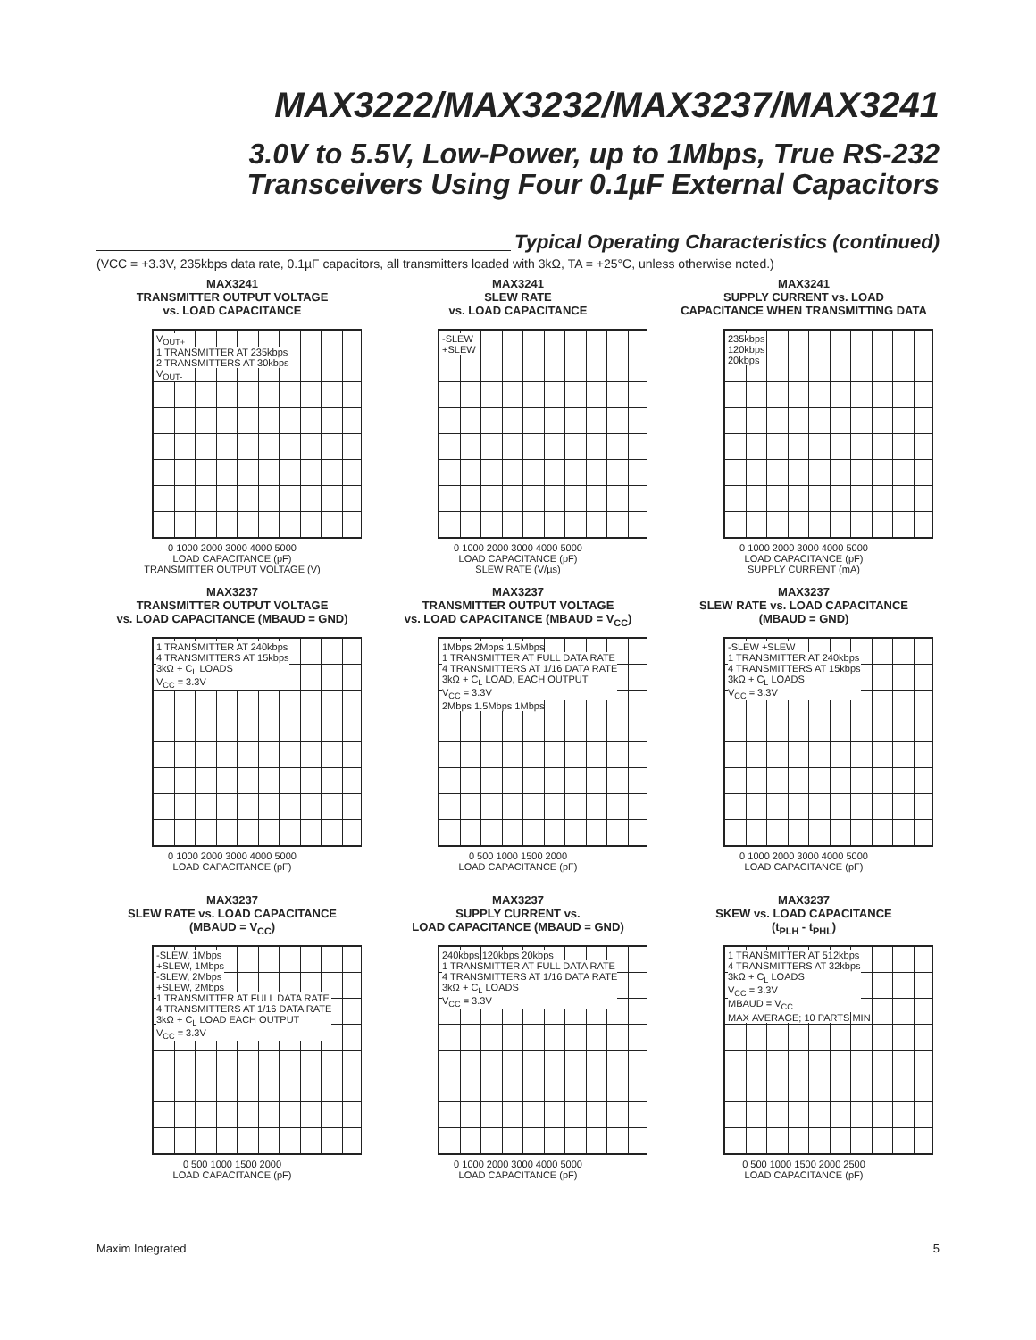MAX3222/MAX3232/MAX3237/MAX3241
3.0V to 5.5V, Low-Power, up to 1Mbps, True RS-232
Transceivers Using Four 0.1µF External Capacitors
Typical Operating Characteristics (continued)
(VCC = +3.3V, 235kbps data rate, 0.1µF capacitors, all transmitters loaded with 3kΩ, TA = +25°C, unless otherwise noted.)
MAX3241
TRANSMITTER OUTPUT VOLTAGE
vs. LOAD CAPACITANCE
V<sub>OUT+</sub>
1 TRANSMITTER AT 235kbps
2 TRANSMITTERS AT 30kbps
V<sub>OUT-</sub>
0 1000 2000 3000 4000 5000
LOAD CAPACITANCE (pF)
TRANSMITTER OUTPUT VOLTAGE (V)
MAX3241
SLEW RATE
vs. LOAD CAPACITANCE
-SLEW
+SLEW
0 1000 2000 3000 4000 5000
LOAD CAPACITANCE (pF)
SLEW RATE (V/µs)
MAX3241
SUPPLY CURRENT vs. LOAD
CAPACITANCE WHEN TRANSMITTING DATA
235kbps
120kbps
20kbps
0 1000 2000 3000 4000 5000
LOAD CAPACITANCE (pF)
SUPPLY CURRENT (mA)
MAX3237
TRANSMITTER OUTPUT VOLTAGE
vs. LOAD CAPACITANCE (MBAUD = GND)
1 TRANSMITTER AT 240kbps
4 TRANSMITTERS AT 15kbps
3kΩ + C<sub>L</sub> LOADS
V<sub>CC</sub> = 3.3V
0 1000 2000 3000 4000 5000
LOAD CAPACITANCE (pF)
MAX3237
TRANSMITTER OUTPUT VOLTAGE
vs. LOAD CAPACITANCE (MBAUD = V<sub>CC</sub>)
1Mbps 2Mbps 1.5Mbps
1 TRANSMITTER AT FULL DATA RATE
4 TRANSMITTERS AT 1/16 DATA RATE
3kΩ + C<sub>L</sub> LOAD, EACH OUTPUT
V<sub>CC</sub> = 3.3V
2Mbps 1.5Mbps 1Mbps
0 500 1000 1500 2000
LOAD CAPACITANCE (pF)
MAX3237
SLEW RATE vs. LOAD CAPACITANCE
(MBAUD = GND)
-SLEW +SLEW
1 TRANSMITTER AT 240kbps
4 TRANSMITTERS AT 15kbps
3kΩ + C<sub>L</sub> LOADS
V<sub>CC</sub> = 3.3V
0 1000 2000 3000 4000 5000
LOAD CAPACITANCE (pF)
MAX3237
SLEW RATE vs. LOAD CAPACITANCE
(MBAUD = V<sub>CC</sub>)
-SLEW, 1Mbps
+SLEW, 1Mbps
-SLEW, 2Mbps
+SLEW, 2Mbps
1 TRANSMITTER AT FULL DATA RATE
4 TRANSMITTERS AT 1/16 DATA RATE
3kΩ + C<sub>L</sub> LOAD EACH OUTPUT
V<sub>CC</sub> = 3.3V
0 500 1000 1500 2000
LOAD CAPACITANCE (pF)
MAX3237
SUPPLY CURRENT vs.
LOAD CAPACITANCE (MBAUD = GND)
240kbps 120kbps 20kbps
1 TRANSMITTER AT FULL DATA RATE
4 TRANSMITTERS AT 1/16 DATA RATE
3kΩ + C<sub>L</sub> LOADS
V<sub>CC</sub> = 3.3V
0 1000 2000 3000 4000 5000
LOAD CAPACITANCE (pF)
MAX3237
SKEW vs. LOAD CAPACITANCE
(t<sub>PLH</sub> - t<sub>PHL</sub>)
1 TRANSMITTER AT 512kbps
4 TRANSMITTERS AT 32kbps
3kΩ + C<sub>L</sub> LOADS
V<sub>CC</sub> = 3.3V
MBAUD = V<sub>CC</sub>
MAX AVERAGE; 10 PARTS MIN
0 500 1000 1500 2000 2500
LOAD CAPACITANCE (pF)
Maxim Integrated 5